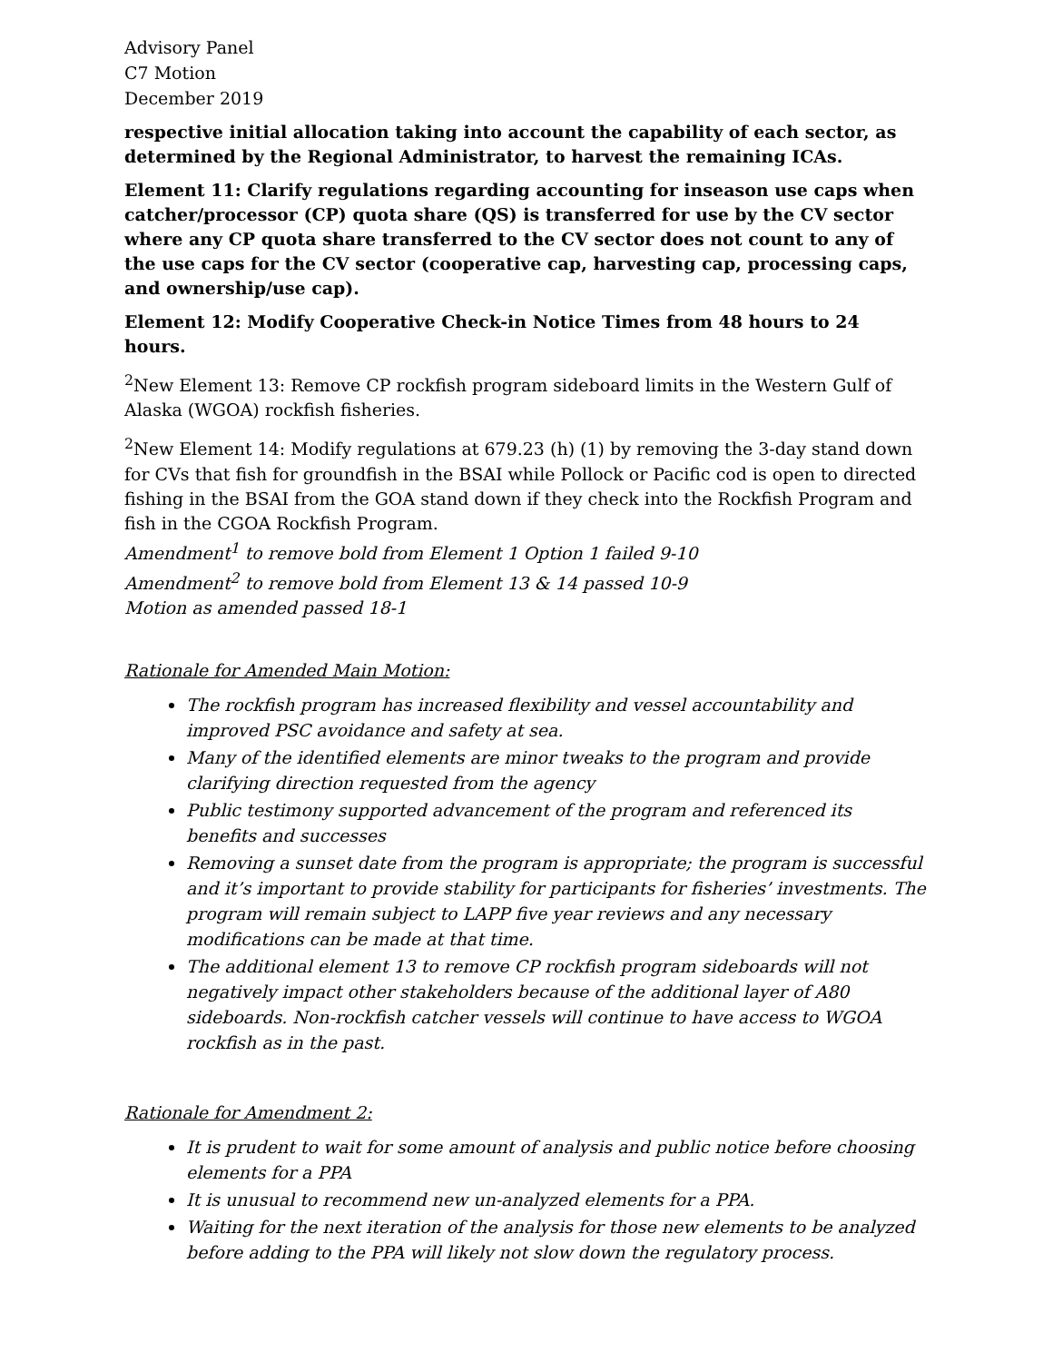Advisory Panel
C7 Motion
December 2019
respective initial allocation taking into account the capability of each sector, as determined by the Regional Administrator, to harvest the remaining ICAs.
Element 11: Clarify regulations regarding accounting for inseason use caps when catcher/processor (CP) quota share (QS) is transferred for use by the CV sector where any CP quota share transferred to the CV sector does not count to any of the use caps for the CV sector (cooperative cap, harvesting cap, processing caps, and ownership/use cap).
Element 12: Modify Cooperative Check-in Notice Times from 48 hours to 24 hours.
<sup>2</sup> New Element 13: Remove CP rockfish program sideboard limits in the Western Gulf of Alaska (WGOA) rockfish fisheries.
<sup>2</sup> New Element 14: Modify regulations at 679.23 (h) (1) by removing the 3-day stand down for CVs that fish for groundfish in the BSAI while Pollock or Pacific cod is open to directed fishing in the BSAI from the GOA stand down if they check into the Rockfish Program and fish in the CGOA Rockfish Program.
Amendment<sup>1</sup> to remove bold from Element 1 Option 1 failed 9-10
Amendment<sup>2</sup> to remove bold from Element 13 & 14 passed 10-9
Motion as amended passed 18-1
Rationale for Amended Main Motion:
The rockfish program has increased flexibility and vessel accountability and improved PSC avoidance and safety at sea.
Many of the identified elements are minor tweaks to the program and provide clarifying direction requested from the agency
Public testimony supported advancement of the program and referenced its benefits and successes
Removing a sunset date from the program is appropriate; the program is successful and it’s important to provide stability for participants for fisheries’ investments. The program will remain subject to LAPP five year reviews and any necessary modifications can be made at that time.
The additional element 13 to remove CP rockfish program sideboards will not negatively impact other stakeholders because of the additional layer of A80 sideboards. Non-rockfish catcher vessels will continue to have access to WGOA rockfish as in the past.
Rationale for Amendment 2:
It is prudent to wait for some amount of analysis and public notice before choosing elements for a PPA
It is unusual to recommend new un-analyzed elements for a PPA.
Waiting for the next iteration of the analysis for those new elements to be analyzed before adding to the PPA will likely not slow down the regulatory process.